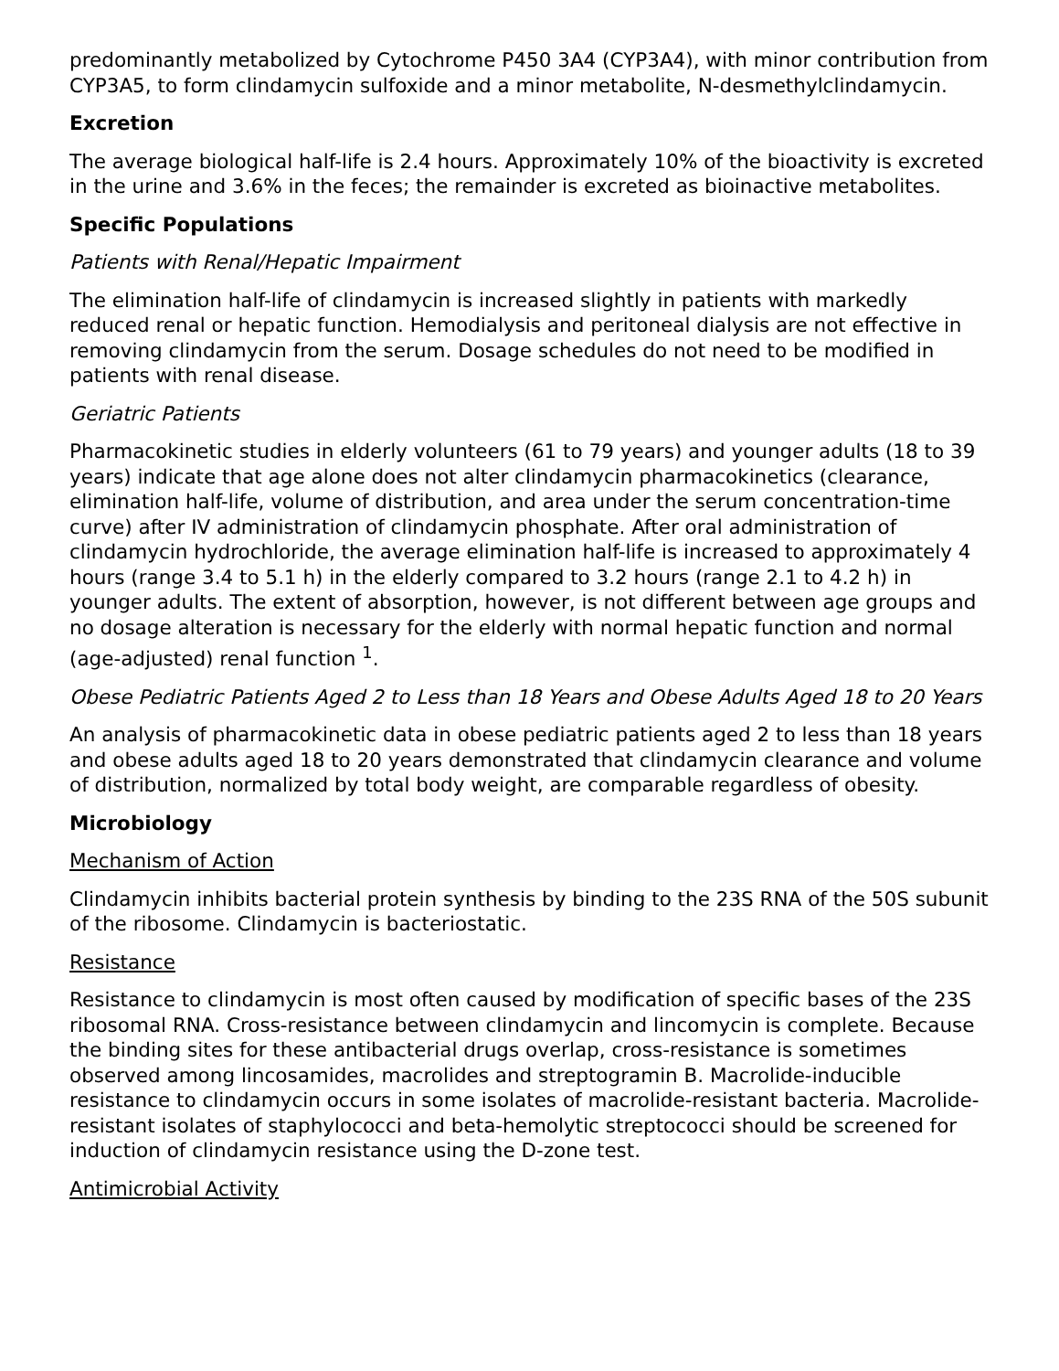predominantly metabolized by Cytochrome P450 3A4 (CYP3A4), with minor contribution from CYP3A5, to form clindamycin sulfoxide and a minor metabolite, N-desmethylclindamycin.
Excretion
The average biological half-life is 2.4 hours. Approximately 10% of the bioactivity is excreted in the urine and 3.6% in the feces; the remainder is excreted as bioinactive metabolites.
Specific Populations
Patients with Renal/Hepatic Impairment
The elimination half-life of clindamycin is increased slightly in patients with markedly reduced renal or hepatic function. Hemodialysis and peritoneal dialysis are not effective in removing clindamycin from the serum. Dosage schedules do not need to be modified in patients with renal disease.
Geriatric Patients
Pharmacokinetic studies in elderly volunteers (61 to 79 years) and younger adults (18 to 39 years) indicate that age alone does not alter clindamycin pharmacokinetics (clearance, elimination half-life, volume of distribution, and area under the serum concentration-time curve) after IV administration of clindamycin phosphate. After oral administration of clindamycin hydrochloride, the average elimination half-life is increased to approximately 4 hours (range 3.4 to 5.1 h) in the elderly compared to 3.2 hours (range 2.1 to 4.2 h) in younger adults. The extent of absorption, however, is not different between age groups and no dosage alteration is necessary for the elderly with normal hepatic function and normal (age-adjusted) renal function <sup>1</sup>.
Obese Pediatric Patients Aged 2 to Less than 18 Years and Obese Adults Aged 18 to 20 Years
An analysis of pharmacokinetic data in obese pediatric patients aged 2 to less than 18 years and obese adults aged 18 to 20 years demonstrated that clindamycin clearance and volume of distribution, normalized by total body weight, are comparable regardless of obesity.
Microbiology
Mechanism of Action
Clindamycin inhibits bacterial protein synthesis by binding to the 23S RNA of the 50S subunit of the ribosome. Clindamycin is bacteriostatic.
Resistance
Resistance to clindamycin is most often caused by modification of specific bases of the 23S ribosomal RNA. Cross-resistance between clindamycin and lincomycin is complete. Because the binding sites for these antibacterial drugs overlap, cross-resistance is sometimes observed among lincosamides, macrolides and streptogramin B. Macrolide-inducible resistance to clindamycin occurs in some isolates of macrolide-resistant bacteria. Macrolide-resistant isolates of staphylococci and beta-hemolytic streptococci should be screened for induction of clindamycin resistance using the D-zone test.
Antimicrobial Activity